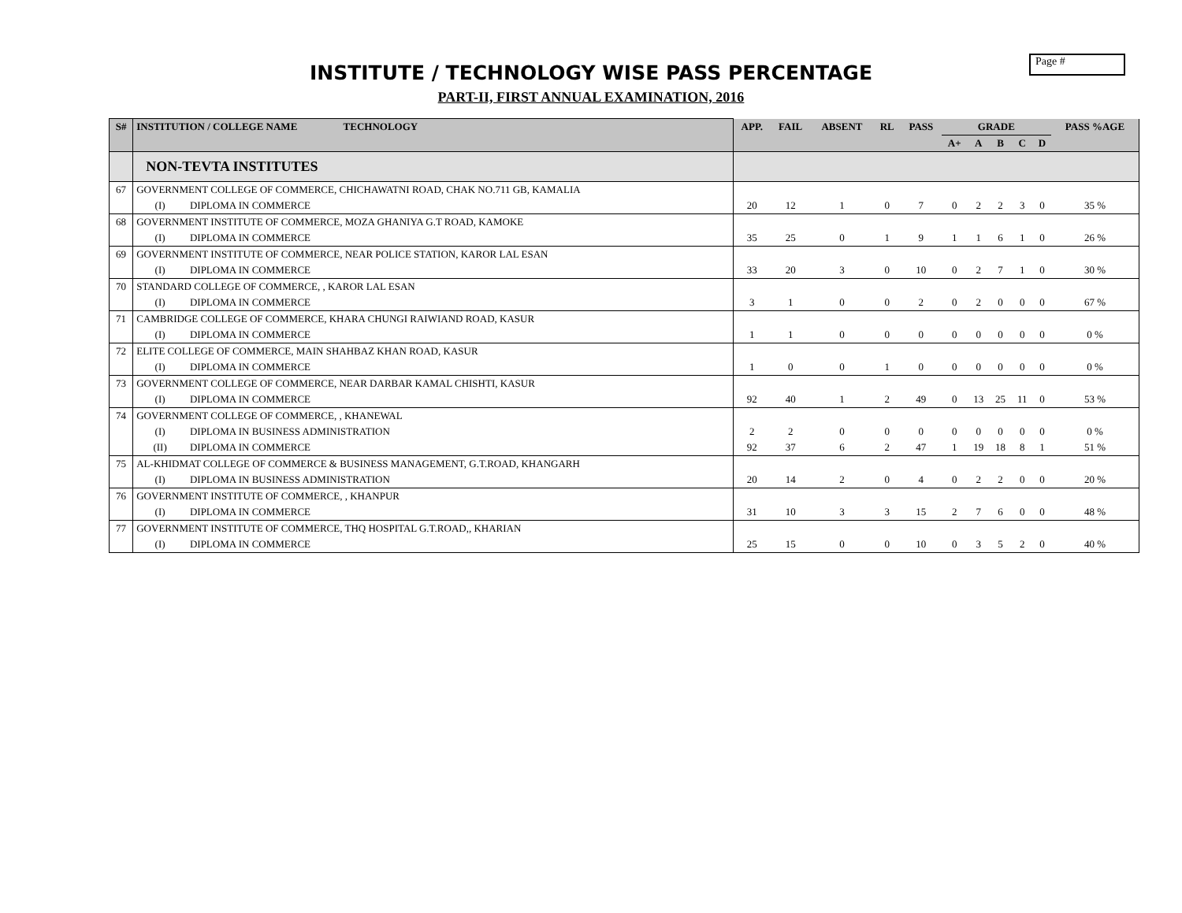Page #
INSTITUTE / TECHNOLOGY WISE PASS PERCENTAGE
PART-II, FIRST ANNUAL EXAMINATION, 2016
| S# | INSTITUTION / COLLEGE NAME TECHNOLOGY | | APP. | FAIL | ABSENT | RL | PASS | GRADE | | | | | PASS %AGE |
| --- | --- | --- | --- | --- | --- | --- | --- | --- | --- | --- | --- | --- | --- |
| | | | | | | | | A+ | A | B | C | D | |
| | NON-TEVTA INSTITUTES | | | | | | | | | | | | |
| 67 | GOVERNMENT COLLEGE OF COMMERCE, CHICHAWATNI ROAD, CHAK NO.711 GB, KAMALIA | | | | | | | | | | | | |
| | (I) | DIPLOMA IN COMMERCE | 20 | 12 | 1 | 0 | 7 | 0 | 2 | 2 | 3 | 0 | 35 % |
| 68 | GOVERNMENT INSTITUTE OF COMMERCE, MOZA GHANIYA G.T ROAD, KAMOKE | | | | | | | | | | | | |
| | (I) | DIPLOMA IN COMMERCE | 35 | 25 | 0 | 1 | 9 | 1 | 1 | 6 | 1 | 0 | 26 % |
| 69 | GOVERNMENT INSTITUTE OF COMMERCE, NEAR POLICE STATION, KAROR LAL ESAN | | | | | | | | | | | | |
| | (I) | DIPLOMA IN COMMERCE | 33 | 20 | 3 | 0 | 10 | 0 | 2 | 7 | 1 | 0 | 30 % |
| 70 | STANDARD COLLEGE OF COMMERCE, , KAROR LAL ESAN | | | | | | | | | | | | |
| | (I) | DIPLOMA IN COMMERCE | 3 | 1 | 0 | 0 | 2 | 0 | 2 | 0 | 0 | 0 | 67 % |
| 71 | CAMBRIDGE COLLEGE OF COMMERCE, KHARA CHUNGI RAIWIAND ROAD, KASUR | | | | | | | | | | | | |
| | (I) | DIPLOMA IN COMMERCE | 1 | 1 | 0 | 0 | 0 | 0 | 0 | 0 | 0 | 0 | 0 % |
| 72 | ELITE COLLEGE OF COMMERCE, MAIN SHAHBAZ KHAN ROAD, KASUR | | | | | | | | | | | | |
| | (I) | DIPLOMA IN COMMERCE | 1 | 0 | 0 | 1 | 0 | 0 | 0 | 0 | 0 | 0 | 0 % |
| 73 | GOVERNMENT COLLEGE OF COMMERCE, NEAR DARBAR KAMAL CHISHTI, KASUR | | | | | | | | | | | | |
| | (I) | DIPLOMA IN COMMERCE | 92 | 40 | 1 | 2 | 49 | 0 | 13 | 25 | 11 | 0 | 53 % |
| 74 | GOVERNMENT COLLEGE OF COMMERCE, , KHANEWAL | | | | | | | | | | | | |
| | (I) | DIPLOMA IN BUSINESS ADMINISTRATION | 2 | 2 | 0 | 0 | 0 | 0 | 0 | 0 | 0 | 0 | 0 % |
| | (II) | DIPLOMA IN COMMERCE | 92 | 37 | 6 | 2 | 47 | 1 | 19 | 18 | 8 | 1 | 51 % |
| 75 | AL-KHIDMAT COLLEGE OF COMMERCE & BUSINESS MANAGEMENT, G.T.ROAD, KHANGARH | | | | | | | | | | | | |
| | (I) | DIPLOMA IN BUSINESS ADMINISTRATION | 20 | 14 | 2 | 0 | 4 | 0 | 2 | 2 | 0 | 0 | 20 % |
| 76 | GOVERNMENT INSTITUTE OF COMMERCE, , KHANPUR | | | | | | | | | | | | |
| | (I) | DIPLOMA IN COMMERCE | 31 | 10 | 3 | 3 | 15 | 2 | 7 | 6 | 0 | 0 | 48 % |
| 77 | GOVERNMENT INSTITUTE OF COMMERCE, THQ HOSPITAL G.T.ROAD,, KHARIAN | | | | | | | | | | | | |
| | (I) | DIPLOMA IN COMMERCE | 25 | 15 | 0 | 0 | 10 | 0 | 3 | 5 | 2 | 0 | 40 % |